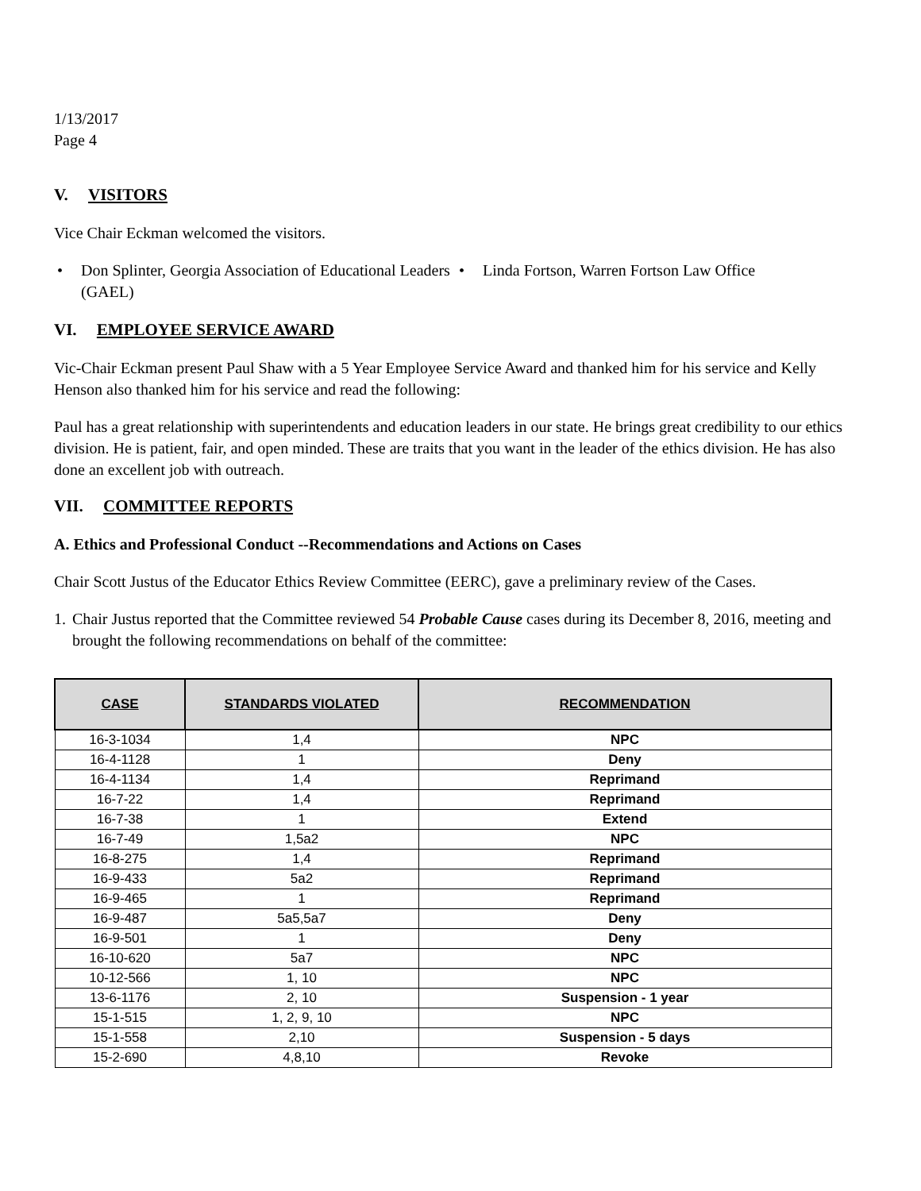1/13/2017
Page 4
V. VISITORS
Vice Chair Eckman welcomed the visitors.
• Don Splinter, Georgia Association of Educational Leaders (GAEL)
• Linda Fortson, Warren Fortson Law Office
VI. EMPLOYEE SERVICE AWARD
Vic-Chair Eckman present Paul Shaw with a 5 Year Employee Service Award and thanked him for his service and Kelly Henson also thanked him for his service and read the following:
Paul has a great relationship with superintendents and education leaders in our state. He brings great credibility to our ethics division. He is patient, fair, and open minded. These are traits that you want in the leader of the ethics division. He has also done an excellent job with outreach.
VII. COMMITTEE REPORTS
A. Ethics and Professional Conduct --Recommendations and Actions on Cases
Chair Scott Justus of the Educator Ethics Review Committee (EERC), gave a preliminary review of the Cases.
1. Chair Justus reported that the Committee reviewed 54 Probable Cause cases during its December 8, 2016, meeting and brought the following recommendations on behalf of the committee:
| CASE | STANDARDS VIOLATED | RECOMMENDATION |
| --- | --- | --- |
| 16-3-1034 | 1,4 | NPC |
| 16-4-1128 | 1 | Deny |
| 16-4-1134 | 1,4 | Reprimand |
| 16-7-22 | 1,4 | Reprimand |
| 16-7-38 | 1 | Extend |
| 16-7-49 | 1,5a2 | NPC |
| 16-8-275 | 1,4 | Reprimand |
| 16-9-433 | 5a2 | Reprimand |
| 16-9-465 | 1 | Reprimand |
| 16-9-487 | 5a5,5a7 | Deny |
| 16-9-501 | 1 | Deny |
| 16-10-620 | 5a7 | NPC |
| 10-12-566 | 1, 10 | NPC |
| 13-6-1176 | 2, 10 | Suspension - 1 year |
| 15-1-515 | 1, 2, 9, 10 | NPC |
| 15-1-558 | 2,10 | Suspension - 5 days |
| 15-2-690 | 4,8,10 | Revoke |